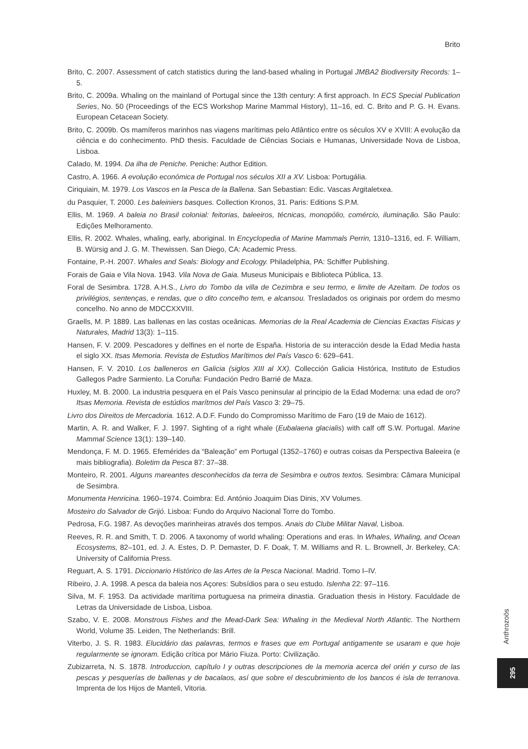Brito
Brito, C. 2007. Assessment of catch statistics during the land-based whaling in Portugal JMBA2 Biodiversity Records: 1–5.
Brito, C. 2009a. Whaling on the mainland of Portugal since the 13th century: A first approach. In ECS Special Publication Series, No. 50 (Proceedings of the ECS Workshop Marine Mammal History), 11–16, ed. C. Brito and P. G. H. Evans. European Cetacean Society.
Brito, C. 2009b. Os mamíferos marinhos nas viagens marítimas pelo Atlântico entre os séculos XV e XVIII: A evolução da ciência e do conhecimento. PhD thesis. Faculdade de Ciências Sociais e Humanas, Universidade Nova de Lisboa, Lisboa.
Calado, M. 1994. Da ilha de Peniche. Peniche: Author Edition.
Castro, A. 1966. A evolução económica de Portugal nos séculos XII a XV. Lisboa: Portugália.
Ciriquiain, M. 1979. Los Vascos en la Pesca de la Ballena. San Sebastian: Edic. Vascas Argitaletxea.
du Pasquier, T. 2000. Les baleiniers basques. Collection Kronos, 31. Paris: Editions S.P.M.
Ellis, M. 1969. A baleia no Brasil colonial: feitorias, baleeiros, técnicas, monopólio, comércio, iluminação. São Paulo: Edições Melhoramento.
Ellis, R. 2002. Whales, whaling, early, aboriginal. In Encyclopedia of Marine Mammals Perrin, 1310–1316, ed. F. William, B. Würsig and J. G. M. Thewissen. San Diego, CA: Academic Press.
Fontaine, P.-H. 2007. Whales and Seals: Biology and Ecology. Philadelphia, PA: Schiffer Publishing.
Forais de Gaia e Vila Nova. 1943. Vila Nova de Gaia. Museus Municipais e Biblioteca Pública, 13.
Foral de Sesimbra. 1728. A.H.S., Livro do Tombo da villa de Cezimbra e seu termo, e limite de Azeitam. De todos os privilégios, sentenças, e rendas, que o dito concelho tem, e alcansou. Tresladados os originais por ordem do mesmo concelho. No anno de MDCCXXVIII.
Graells, M. P. 1889. Las ballenas en las costas oceânicas. Memorias de la Real Academia de Ciencias Exactas Fisicas y Naturales, Madrid 13(3): 1–115.
Hansen, F. V. 2009. Pescadores y delfines en el norte de España. Historia de su interacción desde la Edad Media hasta el siglo XX. Itsas Memoria. Revista de Estudios Marítimos del País Vasco 6: 629–641.
Hansen, F. V. 2010. Los balleneros en Galicia (siglos XIII al XX). Collección Galicia Histórica, Instituto de Estudios Gallegos Padre Sarmiento. La Coruña: Fundación Pedro Barrié de Maza.
Huxley, M. B. 2000. La industria pesquera en el País Vasco peninsular al principio de la Edad Moderna: una edad de oro? Itsas Memoria. Revista de estúdios marítmos del País Vasco 3: 29–75.
Livro dos Direitos de Mercadoria. 1612. A.D.F. Fundo do Compromisso Marítimo de Faro (19 de Maio de 1612).
Martin, A. R. and Walker, F. J. 1997. Sighting of a right whale (Eubalaena glacialis) with calf off S.W. Portugal. Marine Mammal Science 13(1): 139–140.
Mendonça, F. M. D. 1965. Efemérides da “Baleação” em Portugal (1352–1760) e outras coisas da Perspectiva Baleeira (e mais bibliografia). Boletim da Pesca 87: 37–38.
Monteiro, R. 2001. Alguns mareantes desconhecidos da terra de Sesimbra e outros textos. Sesimbra: Câmara Municipal de Sesimbra.
Monumenta Henricina. 1960–1974. Coimbra: Ed. António Joaquim Dias Dinis, XV Volumes.
Mosteiro do Salvador de Grijó. Lisboa: Fundo do Arquivo Nacional Torre do Tombo.
Pedrosa, F.G. 1987. As devoções marinheiras através dos tempos. Anais do Clube Militar Naval, Lisboa.
Reeves, R. R. and Smith, T. D. 2006. A taxonomy of world whaling: Operations and eras. In Whales, Whaling, and Ocean Ecosystems, 82–101, ed. J. A. Estes, D. P. Demaster, D. F. Doak, T. M. Williams and R. L. Brownell, Jr. Berkeley, CA: University of California Press.
Reguart, A. S. 1791. Diccionario Histórico de las Artes de la Pesca Nacional. Madrid. Tomo I–IV.
Ribeiro, J. A. 1998. A pesca da baleia nos Açores: Subsídios para o seu estudo. Islenha 22: 97–116.
Silva, M. F. 1953. Da actividade marítima portuguesa na primeira dinastia. Graduation thesis in History. Faculdade de Letras da Universidade de Lisboa, Lisboa.
Szabo, V. E. 2008. Monstrous Fishes and the Mead-Dark Sea: Whaling in the Medieval North Atlantic. The Northern World, Volume 35. Leiden, The Netherlands: Brill.
Viterbo, J. S. R. 1983. Elucidário das palavras, termos e frases que em Portugal antigamente se usaram e que hoje regularmente se ignoram. Edição crítica por Mário Fiuza. Porto: Civilização.
Zubizarreta, N. S. 1878. Introduccion, capítulo I y outras descripciones de la memoria acerca del orién y curso de las pescas y pesquerías de ballenas y de bacalaos, así que sobre el descubrimiento de los bancos é isla de terranova. Imprenta de los Hijos de Manteli, Vitoria.
Anthrozoös
295